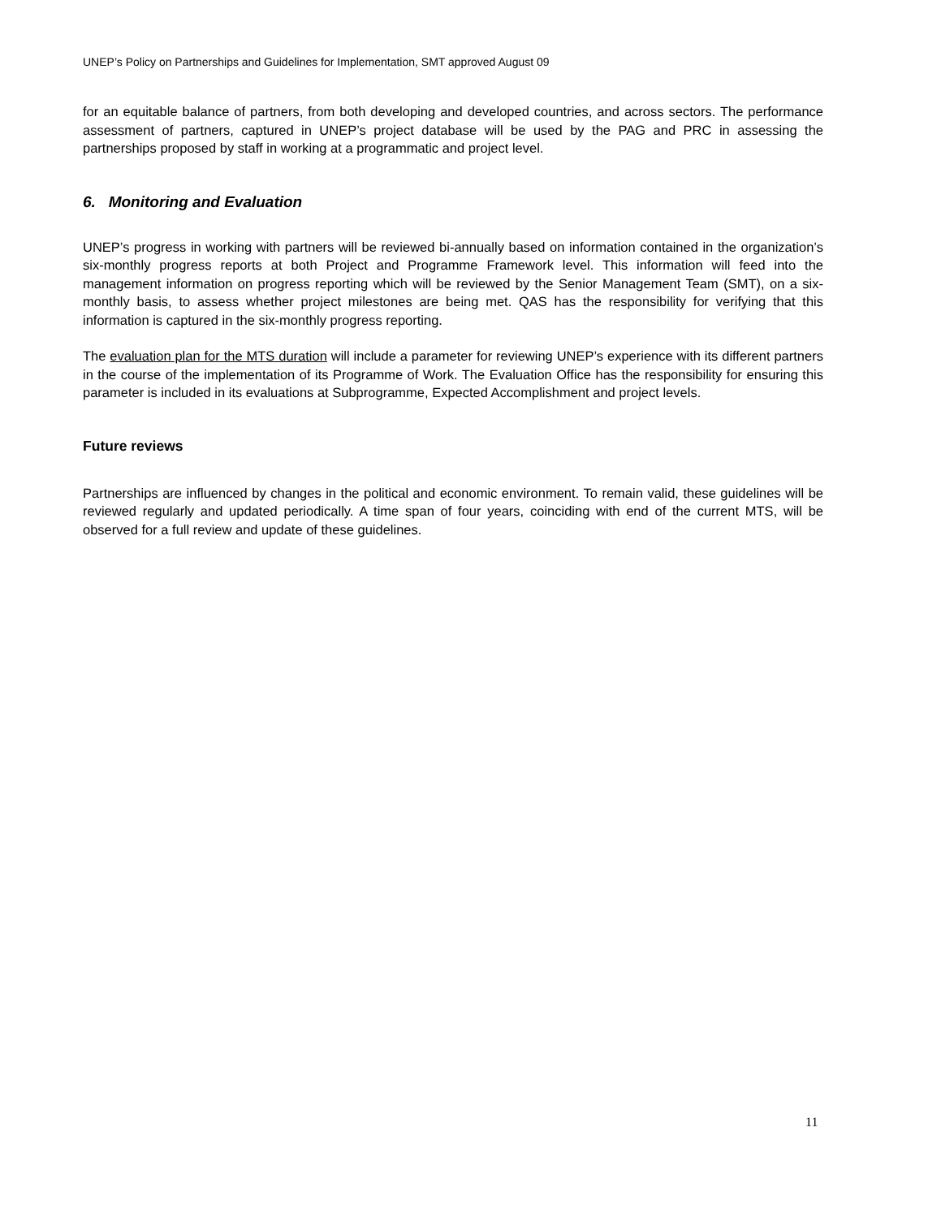UNEP’s Policy on Partnerships and Guidelines for Implementation, SMT approved August 09
for an equitable balance of partners, from both developing and developed countries, and across sectors. The performance assessment of partners, captured in UNEP’s project database will be used by the PAG and PRC in assessing the partnerships proposed by staff in working at a programmatic and project level.
6. Monitoring and Evaluation
UNEP’s progress in working with partners will be reviewed bi-annually based on information contained in the organization’s six-monthly progress reports at both Project and Programme Framework level. This information will feed into the management information on progress reporting which will be reviewed by the Senior Management Team (SMT), on a six-monthly basis, to assess whether project milestones are being met. QAS has the responsibility for verifying that this information is captured in the six-monthly progress reporting.
The evaluation plan for the MTS duration will include a parameter for reviewing UNEP’s experience with its different partners in the course of the implementation of its Programme of Work. The Evaluation Office has the responsibility for ensuring this parameter is included in its evaluations at Subprogramme, Expected Accomplishment and project levels.
Future reviews
Partnerships are influenced by changes in the political and economic environment. To remain valid, these guidelines will be reviewed regularly and updated periodically. A time span of four years, coinciding with end of the current MTS, will be observed for a full review and update of these guidelines.
11